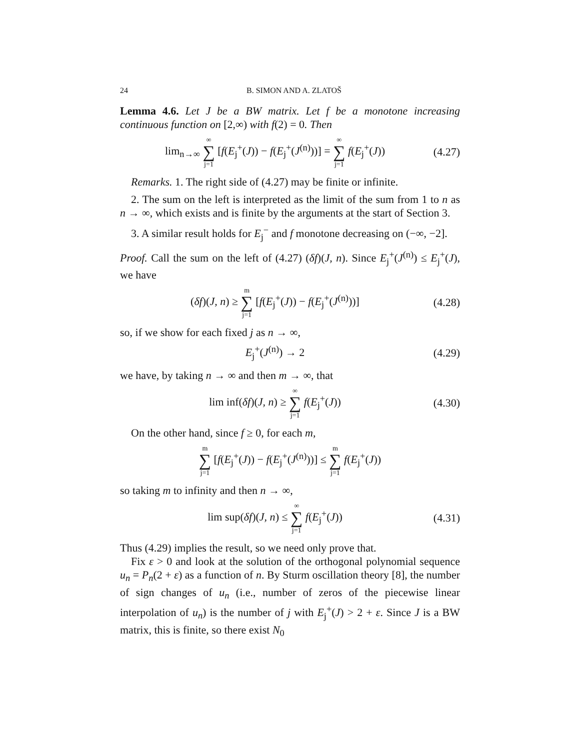24 B. SIMON AND A. ZLATOŠ
Lemma 4.6. Let J be a BW matrix. Let f be a monotone increasing continuous function on [2,∞) with f(2) = 0. Then
lim<sub>n→∞</sub> ∞ ∑ j=1 [f(E<sub>j</sub><sup>+</sup>(J)) − f(E<sub>j</sub><sup>+</sup>(J<sup>(n)</sup>))] = ∞ ∑ j=1 f(E<sub>j</sub><sup>+</sup>(J))
(4.27)
Remarks. 1. The right side of (4.27) may be finite or infinite.
2. The sum on the left is interpreted as the limit of the sum from 1 to n as n → ∞, which exists and is finite by the arguments at the start of Section 3.
3. A similar result holds for E<sub>j</sub><sup>−</sup> and f monotone decreasing on (−∞, −2].
Proof. Call the sum on the left of (4.27) (δf)(J, n). Since E<sub>j</sub><sup>+</sup>(J<sup>(n)</sup>) ≤ E<sub>j</sub><sup>+</sup>(J), we have
(δf)(J, n) ≥ m ∑ j=1 [f(E<sub>j</sub><sup>+</sup>(J)) − f(E<sub>j</sub><sup>+</sup>(J<sup>(n)</sup>))]
(4.28)
so, if we show for each fixed j as n → ∞,
E<sub>j</sub><sup>+</sup>(J<sup>(n)</sup>) → 2
(4.29)
we have, by taking n → ∞ and then m → ∞, that
lim inf(δf)(J, n) ≥ ∞ ∑ j=1 f(E<sub>j</sub><sup>+</sup>(J))
(4.30)
On the other hand, since f ≥ 0, for each m,
m ∑ j=1 [f(E<sub>j</sub><sup>+</sup>(J)) − f(E<sub>j</sub><sup>+</sup>(J<sup>(n)</sup>))] ≤ m ∑ j=1 f(E<sub>j</sub><sup>+</sup>(J))
so taking m to infinity and then n → ∞,
lim sup(δf)(J, n) ≤ ∞ ∑ j=1 f(E<sub>j</sub><sup>+</sup>(J))
(4.31)
Thus (4.29) implies the result, so we need only prove that.
Fix ε > 0 and look at the solution of the orthogonal polynomial sequence u<sub>n</sub> = P<sub>n</sub>(2 + ε) as a function of n. By Sturm oscillation theory [8], the number of sign changes of u<sub>n</sub> (i.e., number of zeros of the piecewise linear interpolation of u<sub>n</sub>) is the number of j with E<sub>j</sub><sup>+</sup>(J) > 2 + ε. Since J is a BW matrix, this is finite, so there exist N<sub>0</sub>